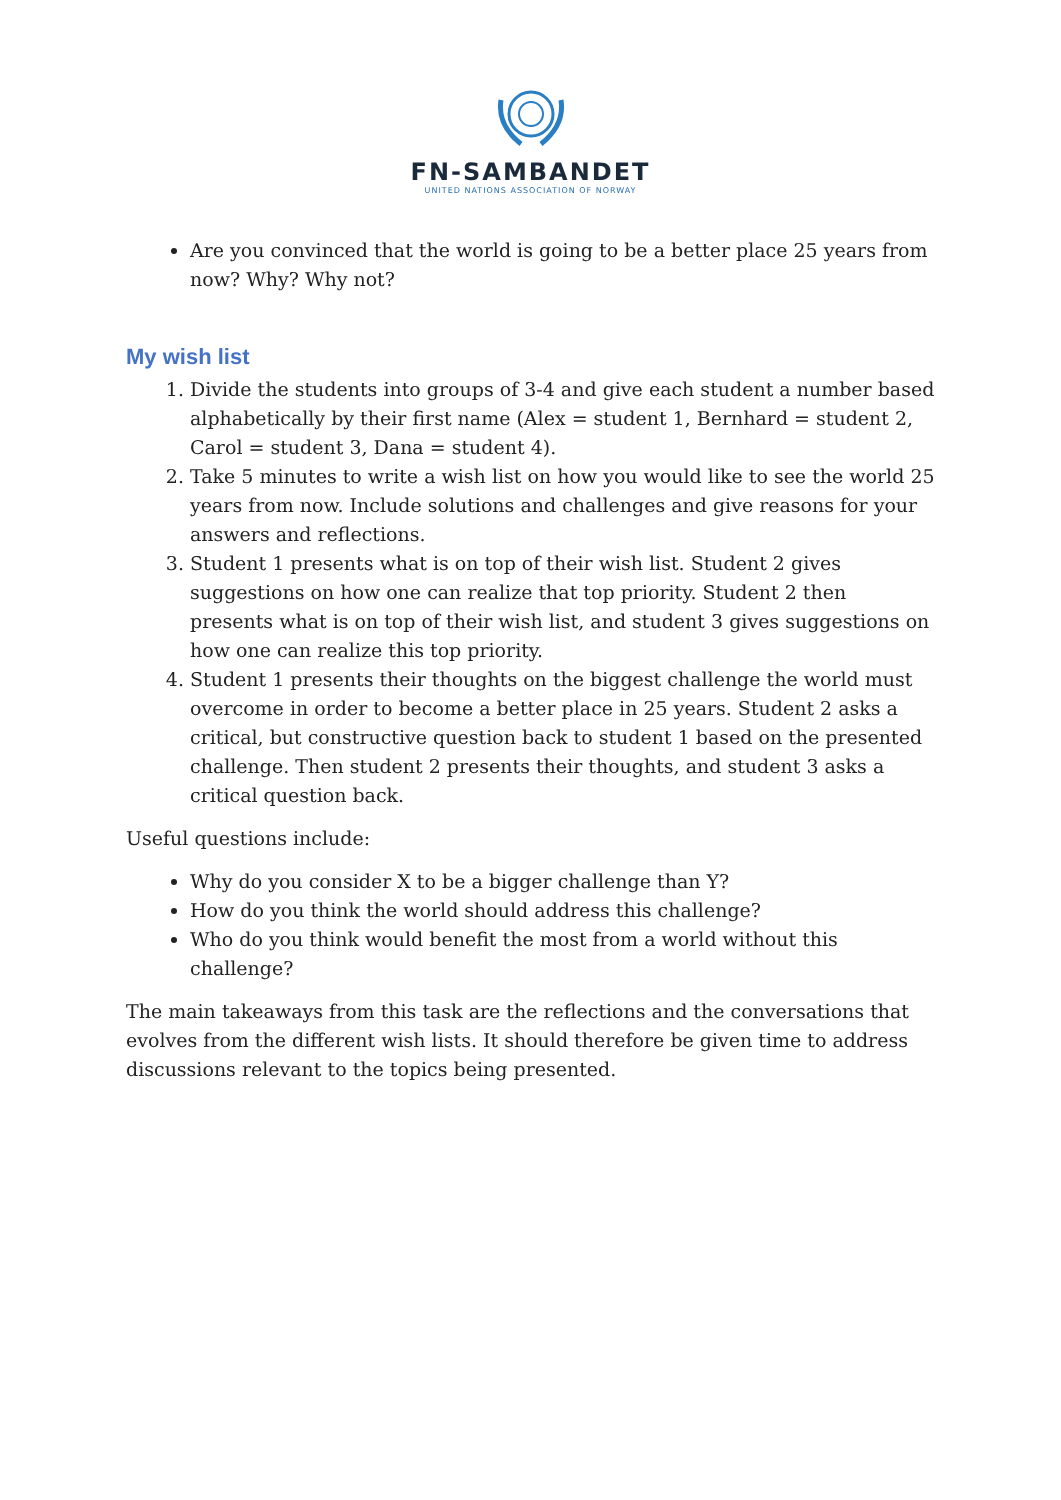FN-SAMBANDET
UNITED NATIONS ASSOCIATION OF NORWAY
Are you convinced that the world is going to be a better place 25 years from now? Why? Why not?
My wish list
1. Divide the students into groups of 3-4 and give each student a number based alphabetically by their first name (Alex = student 1, Bernhard = student 2, Carol = student 3, Dana = student 4).
2. Take 5 minutes to write a wish list on how you would like to see the world 25 years from now. Include solutions and challenges and give reasons for your answers and reflections.
3. Student 1 presents what is on top of their wish list. Student 2 gives suggestions on how one can realize that top priority. Student 2 then presents what is on top of their wish list, and student 3 gives suggestions on how one can realize this top priority.
4. Student 1 presents their thoughts on the biggest challenge the world must overcome in order to become a better place in 25 years. Student 2 asks a critical, but constructive question back to student 1 based on the presented challenge. Then student 2 presents their thoughts, and student 3 asks a critical question back.
Useful questions include:
Why do you consider X to be a bigger challenge than Y?
How do you think the world should address this challenge?
Who do you think would benefit the most from a world without this challenge?
The main takeaways from this task are the reflections and the conversations that evolves from the different wish lists. It should therefore be given time to address discussions relevant to the topics being presented.